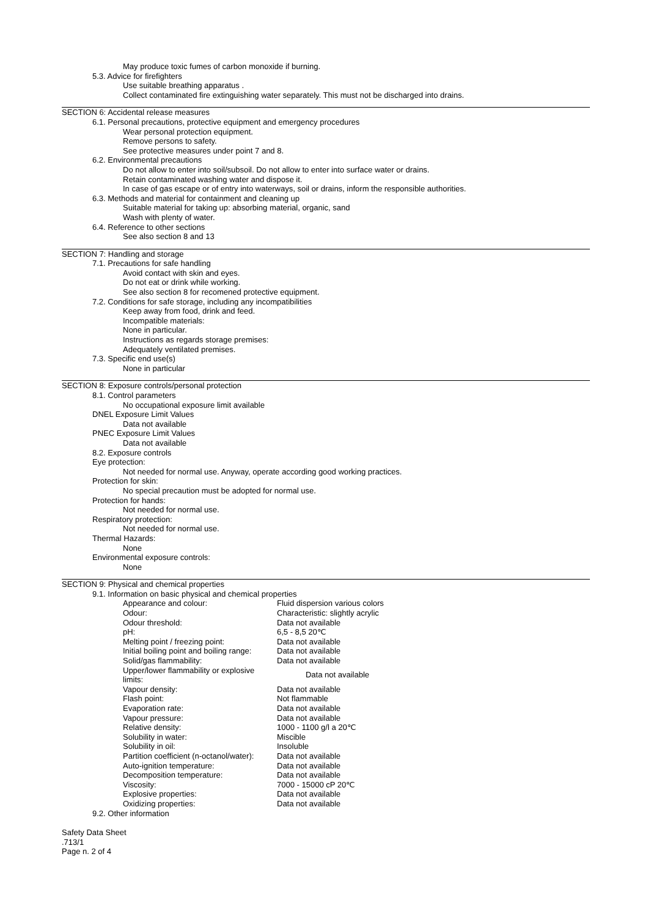May produce toxic fumes of carbon monoxide if burning.
5.3. Advice for firefighters
Use suitable breathing apparatus .
Collect contaminated fire extinguishing water separately. This must not be discharged into drains.
SECTION 6: Accidental release measures
6.1. Personal precautions, protective equipment and emergency procedures
Wear personal protection equipment.
Remove persons to safety.
See protective measures under point 7 and 8.
6.2. Environmental precautions
Do not allow to enter into soil/subsoil. Do not allow to enter into surface water or drains.
Retain contaminated washing water and dispose it.
In case of gas escape or of entry into waterways, soil or drains, inform the responsible authorities.
6.3. Methods and material for containment and cleaning up
Suitable material for taking up: absorbing material, organic, sand
Wash with plenty of water.
6.4. Reference to other sections
See also section 8 and 13
SECTION 7: Handling and storage
7.1. Precautions for safe handling
Avoid contact with skin and eyes.
Do not eat or drink while working.
See also section 8 for recomened protective equipment.
7.2. Conditions for safe storage, including any incompatibilities
Keep away from food, drink and feed.
Incompatible materials:
None in particular.
Instructions as regards storage premises:
Adequately ventilated premises.
7.3. Specific end use(s)
None in particular
SECTION 8: Exposure controls/personal protection
8.1. Control parameters
No occupational exposure limit available
DNEL Exposure Limit Values
Data not available
PNEC Exposure Limit Values
Data not available
8.2. Exposure controls
Eye protection:
Not needed for normal use. Anyway, operate according good working practices.
Protection for skin:
No special precaution must be adopted for normal use.
Protection for hands:
Not needed for normal use.
Respiratory protection:
Not needed for normal use.
Thermal Hazards:
None
Environmental exposure controls:
None
SECTION 9: Physical and chemical properties
9.1. Information on basic physical and chemical properties
| Appearance and colour: | Fluid dispersion various colors |
| Odour: | Characteristic: slightly acrylic |
| Odour threshold: | Data not available |
| pH: | 6,5 - 8,5 20℃ |
| Melting point / freezing point: | Data not available |
| Initial boiling point and boiling range: | Data not available |
| Solid/gas flammability: | Data not available |
| Upper/lower flammability or explosive limits: | Data not available |
| Vapour density: | Data not available |
| Flash point: | Not flammable |
| Evaporation rate: | Data not available |
| Vapour pressure: | Data not available |
| Relative density: | 1000 - 1100 g/l a 20℃ |
| Solubility in water: | Miscible |
| Solubility in oil: | Insoluble |
| Partition coefficient (n-octanol/water): | Data not available |
| Auto-ignition temperature: | Data not available |
| Decomposition temperature: | Data not available |
| Viscosity: | 7000 - 15000 cP 20℃ |
| Explosive properties: | Data not available |
| Oxidizing properties: | Data not available |
9.2. Other information
Safety Data Sheet
.713/1
Page n. 2 of 4